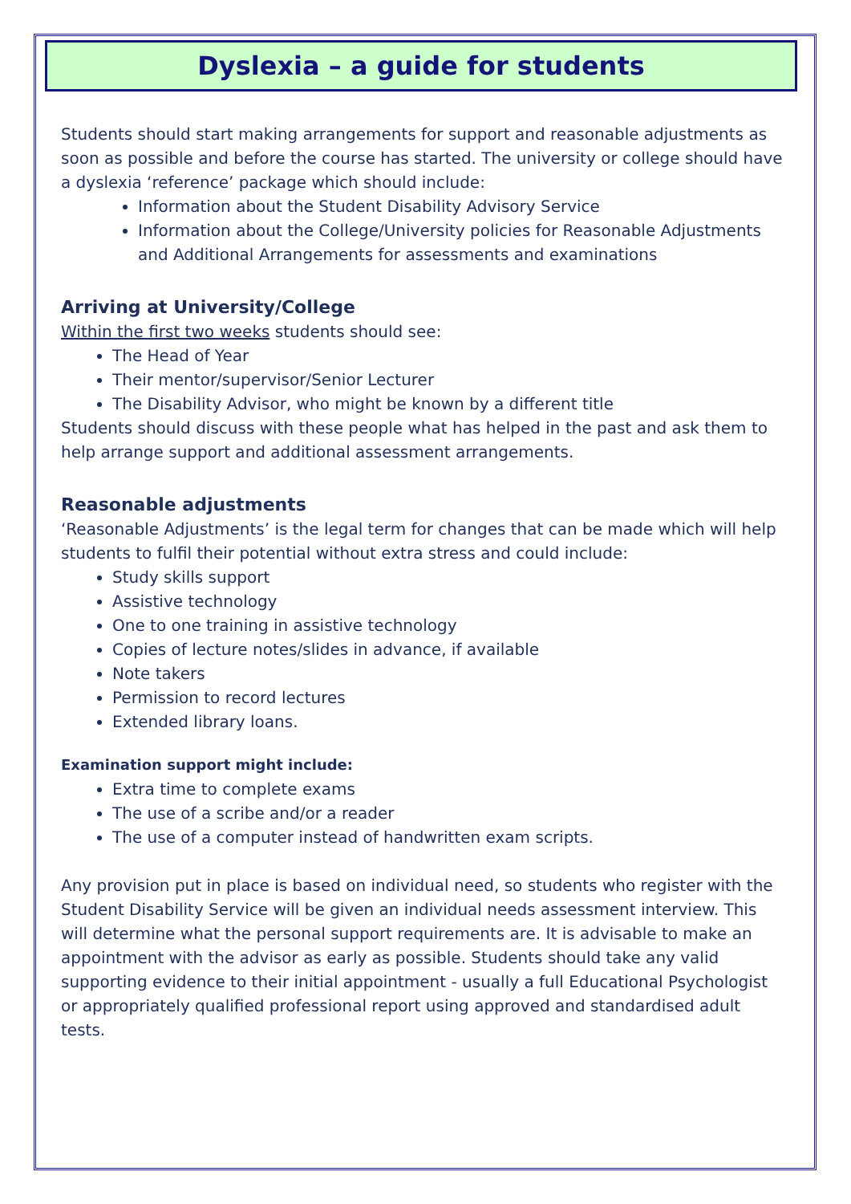Dyslexia – a guide for students
Students should start making arrangements for support and reasonable adjustments as soon as possible and before the course has started. The university or college should have a dyslexia ‘reference’ package which should include:
Information about the Student Disability Advisory Service
Information about the College/University policies for Reasonable Adjustments and Additional Arrangements for assessments and examinations
Arriving at University/College
Within the first two weeks students should see:
The Head of Year
Their mentor/supervisor/Senior Lecturer
The Disability Advisor, who might be known by a different title
Students should discuss with these people what has helped in the past and ask them to help arrange support and additional assessment arrangements.
Reasonable adjustments
‘Reasonable Adjustments’ is the legal term for changes that can be made which will help students to fulfil their potential without extra stress and could include:
Study skills support
Assistive technology
One to one training in assistive technology
Copies of lecture notes/slides in advance, if available
Note takers
Permission to record lectures
Extended library loans.
Examination support might include:
Extra time to complete exams
The use of a scribe and/or a reader
The use of a computer instead of handwritten exam scripts.
Any provision put in place is based on individual need, so students who register with the Student Disability Service will be given an individual needs assessment interview. This will determine what the personal support requirements are. It is advisable to make an appointment with the advisor as early as possible. Students should take any valid supporting evidence to their initial appointment - usually a full Educational Psychologist or appropriately qualified professional report using approved and standardised adult tests.